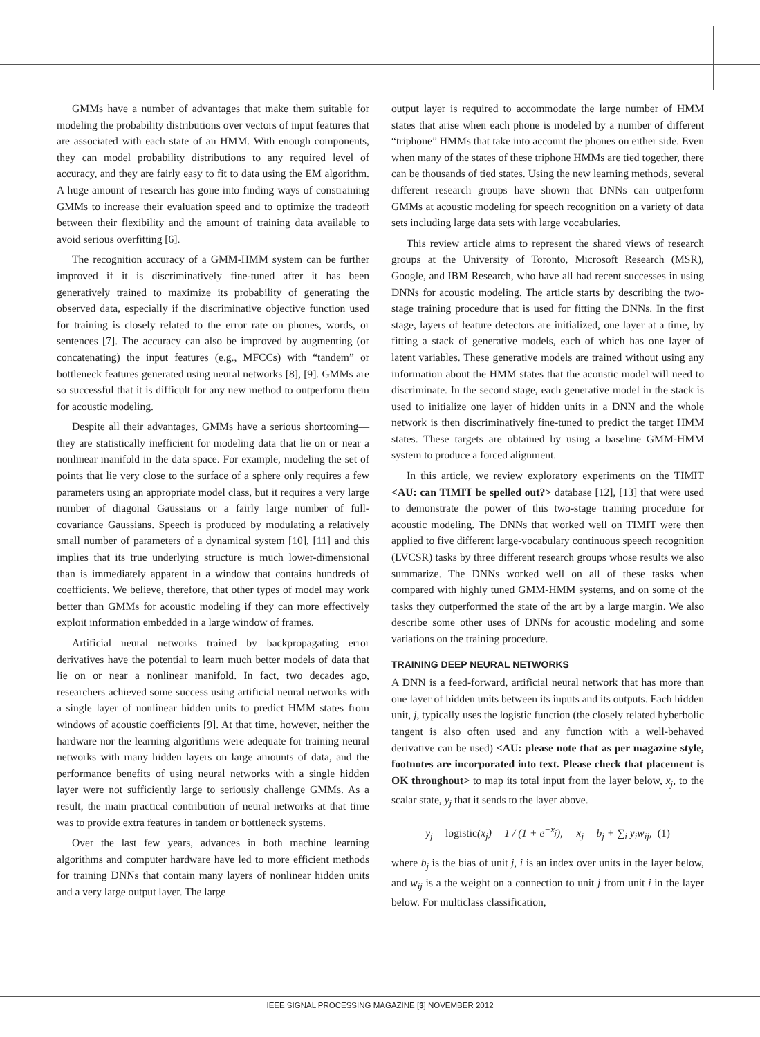GMMs have a number of advantages that make them suitable for modeling the probability distributions over vectors of input features that are associated with each state of an HMM. With enough components, they can model probability distributions to any required level of accuracy, and they are fairly easy to fit to data using the EM algorithm. A huge amount of research has gone into finding ways of constraining GMMs to increase their evaluation speed and to optimize the tradeoff between their flexibility and the amount of training data available to avoid serious overfitting [6].
The recognition accuracy of a GMM-HMM system can be further improved if it is discriminatively fine-tuned after it has been generatively trained to maximize its probability of generating the observed data, especially if the discriminative objective function used for training is closely related to the error rate on phones, words, or sentences [7]. The accuracy can also be improved by augmenting (or concatenating) the input features (e.g., MFCCs) with “tandem” or bottleneck features generated using neural networks [8], [9]. GMMs are so successful that it is difficult for any new method to outperform them for acoustic modeling.
Despite all their advantages, GMMs have a serious shortcoming—they are statistically inefficient for modeling data that lie on or near a nonlinear manifold in the data space. For example, modeling the set of points that lie very close to the surface of a sphere only requires a few parameters using an appropriate model class, but it requires a very large number of diagonal Gaussians or a fairly large number of full-covariance Gaussians. Speech is produced by modulating a relatively small number of parameters of a dynamical system [10], [11] and this implies that its true underlying structure is much lower-dimensional than is immediately apparent in a window that contains hundreds of coefficients. We believe, therefore, that other types of model may work better than GMMs for acoustic modeling if they can more effectively exploit information embedded in a large window of frames.
Artificial neural networks trained by backpropagating error derivatives have the potential to learn much better models of data that lie on or near a nonlinear manifold. In fact, two decades ago, researchers achieved some success using artificial neural networks with a single layer of nonlinear hidden units to predict HMM states from windows of acoustic coefficients [9]. At that time, however, neither the hardware nor the learning algorithms were adequate for training neural networks with many hidden layers on large amounts of data, and the performance benefits of using neural networks with a single hidden layer were not sufficiently large to seriously challenge GMMs. As a result, the main practical contribution of neural networks at that time was to provide extra features in tandem or bottleneck systems.
Over the last few years, advances in both machine learning algorithms and computer hardware have led to more efficient methods for training DNNs that contain many layers of nonlinear hidden units and a very large output layer. The large
output layer is required to accommodate the large number of HMM states that arise when each phone is modeled by a number of different “triphone” HMMs that take into account the phones on either side. Even when many of the states of these triphone HMMs are tied together, there can be thousands of tied states. Using the new learning methods, several different research groups have shown that DNNs can outperform GMMs at acoustic modeling for speech recognition on a variety of data sets including large data sets with large vocabularies.
This review article aims to represent the shared views of research groups at the University of Toronto, Microsoft Research (MSR), Google, and IBM Research, who have all had recent successes in using DNNs for acoustic modeling. The article starts by describing the two-stage training procedure that is used for fitting the DNNs. In the first stage, layers of feature detectors are initialized, one layer at a time, by fitting a stack of generative models, each of which has one layer of latent variables. These generative models are trained without using any information about the HMM states that the acoustic model will need to discriminate. In the second stage, each generative model in the stack is used to initialize one layer of hidden units in a DNN and the whole network is then discriminatively fine-tuned to predict the target HMM states. These targets are obtained by using a baseline GMM-HMM system to produce a forced alignment.
In this article, we review exploratory experiments on the TIMIT <AU: can TIMIT be spelled out?> database [12], [13] that were used to demonstrate the power of this two-stage training procedure for acoustic modeling. The DNNs that worked well on TIMIT were then applied to five different large-vocabulary continuous speech recognition (LVCSR) tasks by three different research groups whose results we also summarize. The DNNs worked well on all of these tasks when compared with highly tuned GMM-HMM systems, and on some of the tasks they outperformed the state of the art by a large margin. We also describe some other uses of DNNs for acoustic modeling and some variations on the training procedure.
TRAINING DEEP NEURAL NETWORKS
A DNN is a feed-forward, artificial neural network that has more than one layer of hidden units between its inputs and its outputs. Each hidden unit, j, typically uses the logistic function (the closely related hyberbolic tangent is also often used and any function with a well-behaved derivative can be used) <AU: please note that as per magazine style, footnotes are incorporated into text. Please check that placement is OK throughout> to map its total input from the layer below, x<sub>j</sub>, to the scalar state, y<sub>j</sub> that it sends to the layer above.
y<sub>j</sub> = logistic(x<sub>j</sub>) = 1 / (1 + e<sup>−x<sub>j</sub></sup>), x<sub>j</sub> = b<sub>j</sub> + ∑<sub>i</sub> y<sub>i</sub>w<sub>ij</sub>, (1)
where b<sub>j</sub> is the bias of unit j, i is an index over units in the layer below, and w<sub>ij</sub> is a the weight on a connection to unit j from unit i in the layer below. For multiclass classification,
IEEE SIGNAL PROCESSING MAGAZINE [3] NOVEMBER 2012